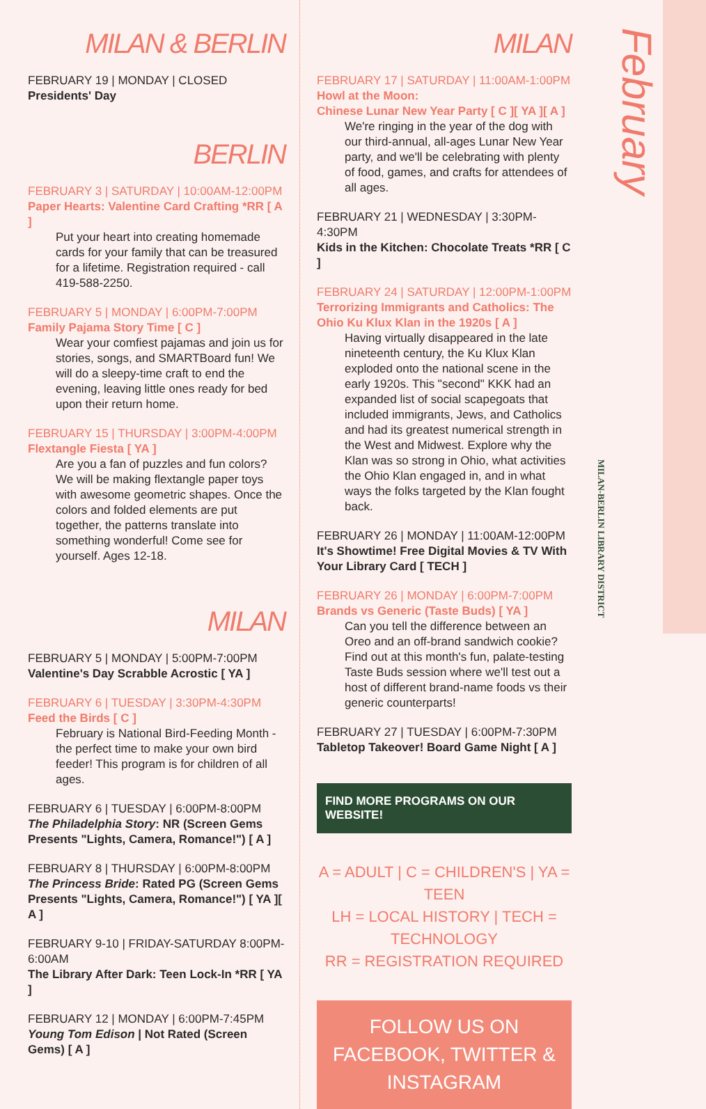MILAN & BERLIN
FEBRUARY 19 | MONDAY | CLOSED
Presidents' Day
BERLIN
FEBRUARY 3 | SATURDAY | 10:00AM-12:00PM
Paper Hearts: Valentine Card Crafting *RR [ A ]
Put your heart into creating homemade cards for your family that can be treasured for a lifetime. Registration required - call 419-588-2250.
FEBRUARY 5 | MONDAY | 6:00PM-7:00PM
Family Pajama Story Time [ C ]
Wear your comfiest pajamas and join us for stories, songs, and SMARTBoard fun! We will do a sleepy-time craft to end the evening, leaving little ones ready for bed upon their return home.
FEBRUARY 15 | THURSDAY | 3:00PM-4:00PM
Flextangle Fiesta [ YA ]
Are you a fan of puzzles and fun colors? We will be making flextangle paper toys with awesome geometric shapes. Once the colors and folded elements are put together, the patterns translate into something wonderful! Come see for yourself. Ages 12-18.
MILAN
FEBRUARY 5 | MONDAY | 5:00PM-7:00PM
Valentine's Day Scrabble Acrostic [ YA ]
FEBRUARY 6 | TUESDAY | 3:30PM-4:30PM
Feed the Birds [ C ]
February is National Bird-Feeding Month - the perfect time to make your own bird feeder! This program is for children of all ages.
FEBRUARY 6 | TUESDAY | 6:00PM-8:00PM
The Philadelphia Story: NR (Screen Gems Presents "Lights, Camera, Romance!") [ A ]
FEBRUARY 8 | THURSDAY | 6:00PM-8:00PM
The Princess Bride: Rated PG (Screen Gems Presents "Lights, Camera, Romance!") [ YA ][ A ]
FEBRUARY 9-10 | FRIDAY-SATURDAY 8:00PM-6:00AM
The Library After Dark: Teen Lock-In *RR [ YA ]
FEBRUARY 12 | MONDAY | 6:00PM-7:45PM
Young Tom Edison | Not Rated (Screen Gems) [ A ]
MILAN
FEBRUARY 17 | SATURDAY | 11:00AM-1:00PM
Howl at the Moon:
Chinese Lunar New Year Party [ C ][ YA ][ A ]
We're ringing in the year of the dog with our third-annual, all-ages Lunar New Year party, and we'll be celebrating with plenty of food, games, and crafts for attendees of all ages.
FEBRUARY 21 | WEDNESDAY | 3:30PM-4:30PM
Kids in the Kitchen: Chocolate Treats *RR [ C ]
FEBRUARY 24 | SATURDAY | 12:00PM-1:00PM
Terrorizing Immigrants and Catholics: The Ohio Ku Klux Klan in the 1920s [ A ]
Having virtually disappeared in the late nineteenth century, the Ku Klux Klan exploded onto the national scene in the early 1920s. This "second" KKK had an expanded list of social scapegoats that included immigrants, Jews, and Catholics and had its greatest numerical strength in the West and Midwest. Explore why the Klan was so strong in Ohio, what activities the Ohio Klan engaged in, and in what ways the folks targeted by the Klan fought back.
FEBRUARY 26 | MONDAY | 11:00AM-12:00PM
It's Showtime! Free Digital Movies & TV With Your Library Card [ TECH ]
FEBRUARY 26 | MONDAY | 6:00PM-7:00PM
Brands vs Generic (Taste Buds) [ YA ]
Can you tell the difference between an Oreo and an off-brand sandwich cookie? Find out at this month's fun, palate-testing Taste Buds session where we'll test out a host of different brand-name foods vs their generic counterparts!
FEBRUARY 27 | TUESDAY | 6:00PM-7:30PM
Tabletop Takeover! Board Game Night [ A ]
FIND MORE PROGRAMS ON OUR WEBSITE!
A = ADULT | C = CHILDREN'S | YA = TEEN
LH = LOCAL HISTORY | TECH = TECHNOLOGY
RR = REGISTRATION REQUIRED
FOLLOW US ON FACEBOOK, TWITTER & INSTAGRAM
February
MILAN-BERLIN LIBRARY DISTRICT